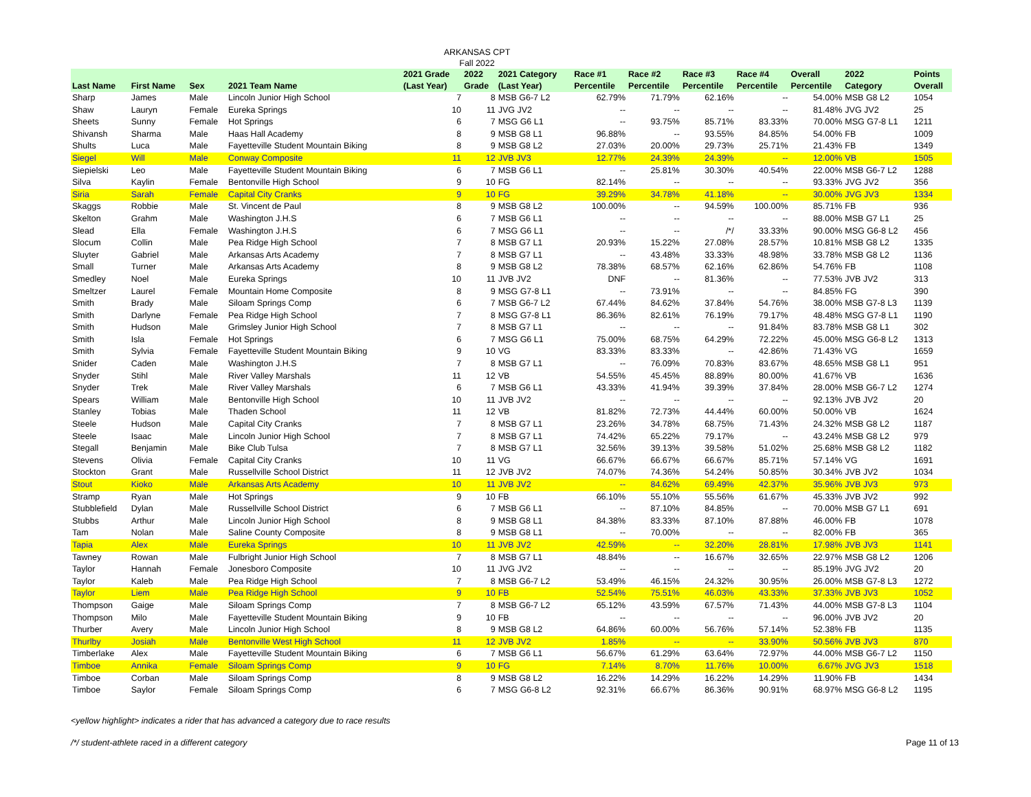ARKANSAS CPT
Fall 2022
| Last Name | First Name | Sex | 2021 Team Name | 2021 Grade (Last Year) | 2022 Grade | 2021 Category (Last Year) | Race #1 Percentile | Race #2 Percentile | Race #3 Percentile | Race #4 Percentile | Overall Percentile | 2022 Category | Points Overall |
| --- | --- | --- | --- | --- | --- | --- | --- | --- | --- | --- | --- | --- | --- |
| Sharp | James | Male | Lincoln Junior High School | 7 | 8 | MSB G6-7 L2 | 62.79% | 71.79% | 62.16% | -- | 54.00% | MSB G8 L2 | 1054 |
| Shaw | Lauryn | Female | Eureka Springs | 10 | 11 | JVG JV2 | -- | -- | -- | -- | 81.48% | JVG JV2 | 25 |
| Sheets | Sunny | Female | Hot Springs | 6 | 7 | MSG G6 L1 | -- | 93.75% | 85.71% | 83.33% | 70.00% | MSG G7-8 L1 | 1211 |
| Shivansh | Sharma | Male | Haas Hall Academy | 8 | 9 | MSB G8 L1 | 96.88% | -- | 93.55% | 84.85% | 54.00% | FB | 1009 |
| Shults | Luca | Male | Fayetteville Student Mountain Biking | 8 | 9 | MSB G8 L2 | 27.03% | 20.00% | 29.73% | 25.71% | 21.43% | FB | 1349 |
| Siegel | Will | Male | Conway Composite | 11 | 12 | JVB JV3 | 12.77% | 24.39% | 24.39% | -- | 12.00% | VB | 1505 |
| Siepielski | Leo | Male | Fayetteville Student Mountain Biking | 6 | 7 | MSB G6 L1 | -- | 25.81% | 30.30% | 40.54% | 22.00% | MSB G6-7 L2 | 1288 |
| Silva | Kaylin | Female | Bentonville High School | 9 | 10 | FG | 82.14% | -- | -- | -- | 93.33% | JVG JV2 | 356 |
| Siria | Sarah | Female | Capital City Cranks | 9 | 10 | FG | 39.29% | 34.78% | 41.18% | -- | 30.00% | JVG JV3 | 1334 |
| Skaggs | Robbie | Male | St. Vincent de Paul | 8 | 9 | MSB G8 L2 | 100.00% | -- | 94.59% | 100.00% | 85.71% | FB | 936 |
| Skelton | Grahm | Male | Washington J.H.S | 6 | 7 | MSB G6 L1 | -- | -- | -- | -- | 88.00% | MSB G7 L1 | 25 |
| Slead | Ella | Female | Washington J.H.S | 6 | 7 | MSG G6 L1 | -- | -- | /*/ | 33.33% | 90.00% | MSG G6-8 L2 | 456 |
| Slocum | Collin | Male | Pea Ridge High School | 7 | 8 | MSB G7 L1 | 20.93% | 15.22% | 27.08% | 28.57% | 10.81% | MSB G8 L2 | 1335 |
| Sluyter | Gabriel | Male | Arkansas Arts Academy | 7 | 8 | MSB G7 L1 | -- | 43.48% | 33.33% | 48.98% | 33.78% | MSB G8 L2 | 1136 |
| Small | Turner | Male | Arkansas Arts Academy | 8 | 9 | MSB G8 L2 | 78.38% | 68.57% | 62.16% | 62.86% | 54.76% | FB | 1108 |
| Smedley | Noel | Male | Eureka Springs | 10 | 11 | JVB JV2 | DNF | -- | 81.36% | -- | 77.53% | JVB JV2 | 313 |
| Smeltzer | Laurel | Female | Mountain Home Composite | 8 | 9 | MSG G7-8 L1 | -- | 73.91% | -- | -- | 84.85% | FG | 390 |
| Smith | Brady | Male | Siloam Springs Comp | 6 | 7 | MSB G6-7 L2 | 67.44% | 84.62% | 37.84% | 54.76% | 38.00% | MSB G7-8 L3 | 1139 |
| Smith | Darlyne | Female | Pea Ridge High School | 7 | 8 | MSG G7-8 L1 | 86.36% | 82.61% | 76.19% | 79.17% | 48.48% | MSG G7-8 L1 | 1190 |
| Smith | Hudson | Male | Grimsley Junior High School | 7 | 8 | MSB G7 L1 | -- | -- | -- | 91.84% | 83.78% | MSB G8 L1 | 302 |
| Smith | Isla | Female | Hot Springs | 6 | 7 | MSG G6 L1 | 75.00% | 68.75% | 64.29% | 72.22% | 45.00% | MSG G6-8 L2 | 1313 |
| Smith | Sylvia | Female | Fayetteville Student Mountain Biking | 9 | 10 | VG | 83.33% | 83.33% | -- | 42.86% | 71.43% | VG | 1659 |
| Snider | Caden | Male | Washington J.H.S | 7 | 8 | MSB G7 L1 | -- | 76.09% | 70.83% | 83.67% | 48.65% | MSB G8 L1 | 951 |
| Snyder | Stihl | Male | River Valley Marshals | 11 | 12 | VB | 54.55% | 45.45% | 88.89% | 80.00% | 41.67% | VB | 1636 |
| Snyder | Trek | Male | River Valley Marshals | 6 | 7 | MSB G6 L1 | 43.33% | 41.94% | 39.39% | 37.84% | 28.00% | MSB G6-7 L2 | 1274 |
| Spears | William | Male | Bentonville High School | 10 | 11 | JVB JV2 | -- | -- | -- | -- | 92.13% | JVB JV2 | 20 |
| Stanley | Tobias | Male | Thaden School | 11 | 12 | VB | 81.82% | 72.73% | 44.44% | 60.00% | 50.00% | VB | 1624 |
| Steele | Hudson | Male | Capital City Cranks | 7 | 8 | MSB G7 L1 | 23.26% | 34.78% | 68.75% | 71.43% | 24.32% | MSB G8 L2 | 1187 |
| Steele | Isaac | Male | Lincoln Junior High School | 7 | 8 | MSB G7 L1 | 74.42% | 65.22% | 79.17% | -- | 43.24% | MSB G8 L2 | 979 |
| Stegall | Benjamin | Male | Bike Club Tulsa | 7 | 8 | MSB G7 L1 | 32.56% | 39.13% | 39.58% | 51.02% | 25.68% | MSB G8 L2 | 1182 |
| Stevens | Olivia | Female | Capital City Cranks | 10 | 11 | VG | 66.67% | 66.67% | 66.67% | 85.71% | 57.14% | VG | 1691 |
| Stockton | Grant | Male | Russellville School District | 11 | 12 | JVB JV2 | 74.07% | 74.36% | 54.24% | 50.85% | 30.34% | JVB JV2 | 1034 |
| Stout | Kioko | Male | Arkansas Arts Academy | 10 | 11 | JVB JV2 | -- | 84.62% | 69.49% | 42.37% | 35.96% | JVB JV3 | 973 |
| Stramp | Ryan | Male | Hot Springs | 9 | 10 | FB | 66.10% | 55.10% | 55.56% | 61.67% | 45.33% | JVB JV2 | 992 |
| Stubblefield | Dylan | Male | Russellville School District | 6 | 7 | MSB G6 L1 | -- | 87.10% | 84.85% | -- | 70.00% | MSB G7 L1 | 691 |
| Stubbs | Arthur | Male | Lincoln Junior High School | 8 | 9 | MSB G8 L1 | 84.38% | 83.33% | 87.10% | 87.88% | 46.00% | FB | 1078 |
| Tam | Nolan | Male | Saline County Composite | 8 | 9 | MSB G8 L1 | -- | 70.00% | -- | -- | 82.00% | FB | 365 |
| Tapia | Alex | Male | Eureka Springs | 10 | 11 | JVB JV2 | 42.59% | -- | 32.20% | 28.81% | 17.98% | JVB JV3 | 1141 |
| Tawney | Rowan | Male | Fulbright Junior High School | 7 | 8 | MSB G7 L1 | 48.84% | -- | 16.67% | 32.65% | 22.97% | MSB G8 L2 | 1206 |
| Taylor | Hannah | Female | Jonesboro Composite | 10 | 11 | JVG JV2 | -- | -- | -- | -- | 85.19% | JVG JV2 | 20 |
| Taylor | Kaleb | Male | Pea Ridge High School | 7 | 8 | MSB G6-7 L2 | 53.49% | 46.15% | 24.32% | 30.95% | 26.00% | MSB G7-8 L3 | 1272 |
| Taylor | Liem | Male | Pea Ridge High School | 9 | 10 | FB | 52.54% | 75.51% | 46.03% | 43.33% | 37.33% | JVB JV3 | 1052 |
| Thompson | Gaige | Male | Siloam Springs Comp | 7 | 8 | MSB G6-7 L2 | 65.12% | 43.59% | 67.57% | 71.43% | 44.00% | MSB G7-8 L3 | 1104 |
| Thompson | Milo | Male | Fayetteville Student Mountain Biking | 9 | 10 | FB | -- | -- | -- | -- | 96.00% | JVB JV2 | 20 |
| Thurber | Avery | Male | Lincoln Junior High School | 8 | 9 | MSB G8 L2 | 64.86% | 60.00% | 56.76% | 57.14% | 52.38% | FB | 1135 |
| Thurlby | Josiah | Male | Bentonville West High School | 11 | 12 | JVB JV2 | 1.85% | -- | -- | 33.90% | 50.56% | JVB JV3 | 870 |
| Timberlake | Alex | Male | Fayetteville Student Mountain Biking | 6 | 7 | MSB G6 L1 | 56.67% | 61.29% | 63.64% | 72.97% | 44.00% | MSB G6-7 L2 | 1150 |
| Timboe | Annika | Female | Siloam Springs Comp | 9 | 10 | FG | 7.14% | 8.70% | 11.76% | 10.00% | 6.67% | JVG JV3 | 1518 |
| Timboe | Corban | Male | Siloam Springs Comp | 8 | 9 | MSB G8 L2 | 16.22% | 14.29% | 16.22% | 14.29% | 11.90% | FB | 1434 |
| Timboe | Saylor | Female | Siloam Springs Comp | 6 | 7 | MSG G6-8 L2 | 92.31% | 66.67% | 86.36% | 90.91% | 68.97% | MSG G6-8 L2 | 1195 |
<yellow highlight> indicates a rider that has advanced a category due to race results
/*/ student-athlete raced in a different category Page 11 of 13